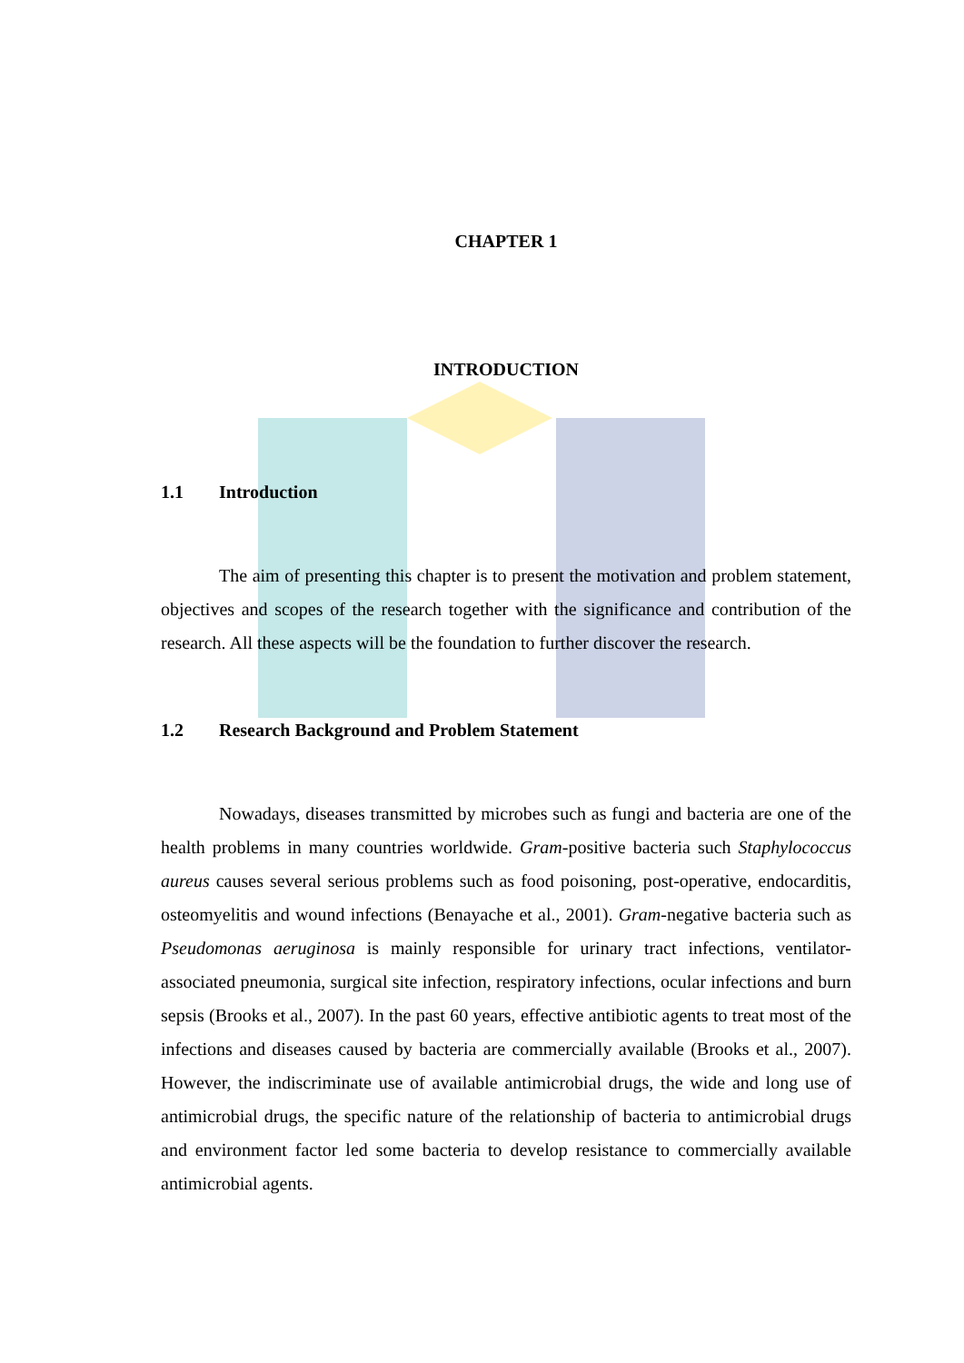CHAPTER 1
INTRODUCTION
1.1 Introduction
The aim of presenting this chapter is to present the motivation and problem statement, objectives and scopes of the research together with the significance and contribution of the research. All these aspects will be the foundation to further discover the research.
1.2 Research Background and Problem Statement
Nowadays, diseases transmitted by microbes such as fungi and bacteria are one of the health problems in many countries worldwide. Gram-positive bacteria such Staphylococcus aureus causes several serious problems such as food poisoning, post-operative, endocarditis, osteomyelitis and wound infections (Benayache et al., 2001). Gram-negative bacteria such as Pseudomonas aeruginosa is mainly responsible for urinary tract infections, ventilator-associated pneumonia, surgical site infection, respiratory infections, ocular infections and burn sepsis (Brooks et al., 2007). In the past 60 years, effective antibiotic agents to treat most of the infections and diseases caused by bacteria are commercially available (Brooks et al., 2007). However, the indiscriminate use of available antimicrobial drugs, the wide and long use of antimicrobial drugs, the specific nature of the relationship of bacteria to antimicrobial drugs and environment factor led some bacteria to develop resistance to commercially available antimicrobial agents.